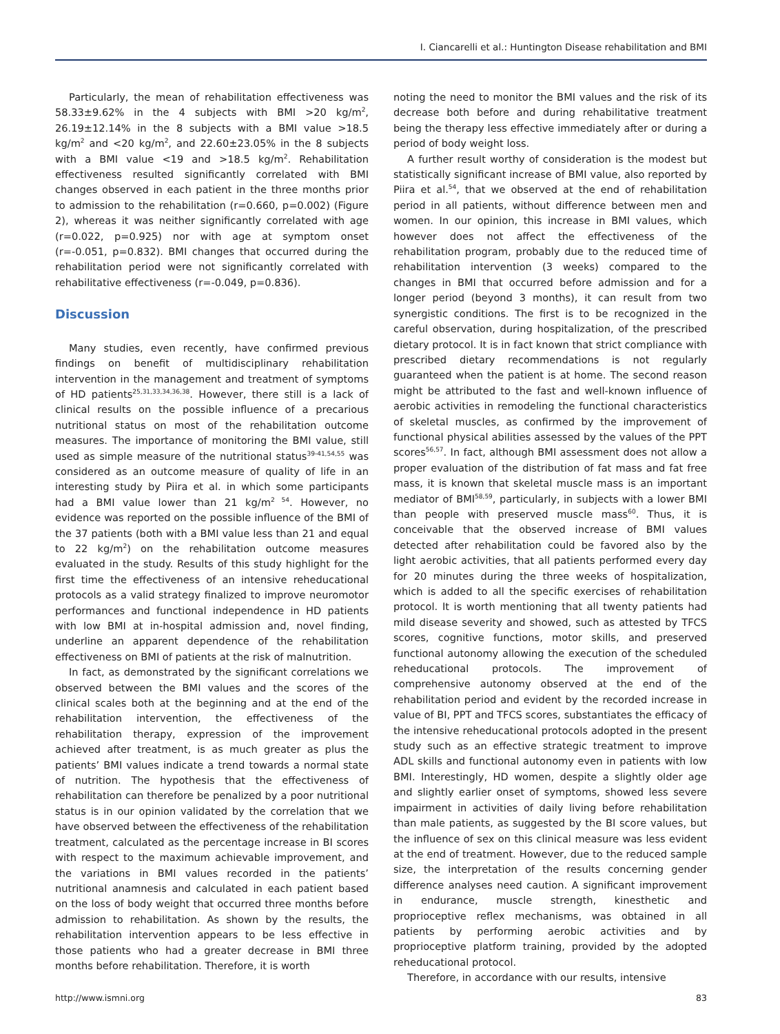I. Ciancarelli et al.: Huntington Disease rehabilitation and BMI
Particularly, the mean of rehabilitation effectiveness was 58.33±9.62% in the 4 subjects with BMI >20 kg/m<sup>2</sup>, 26.19±12.14% in the 8 subjects with a BMI value >18.5 kg/m<sup>2</sup> and <20 kg/m<sup>2</sup>, and 22.60±23.05% in the 8 subjects with a BMI value <19 and >18.5 kg/m<sup>2</sup>. Rehabilitation effectiveness resulted significantly correlated with BMI changes observed in each patient in the three months prior to admission to the rehabilitation (r=0.660, p=0.002) (Figure 2), whereas it was neither significantly correlated with age (r=0.022, p=0.925) nor with age at symptom onset (r=-0.051, p=0.832). BMI changes that occurred during the rehabilitation period were not significantly correlated with rehabilitative effectiveness (r=-0.049, p=0.836).
Discussion
Many studies, even recently, have confirmed previous findings on benefit of multidisciplinary rehabilitation intervention in the management and treatment of symptoms of HD patients<sup>25,31,33,34,36,38</sup>. However, there still is a lack of clinical results on the possible influence of a precarious nutritional status on most of the rehabilitation outcome measures. The importance of monitoring the BMI value, still used as simple measure of the nutritional status<sup>39-41,54,55</sup> was considered as an outcome measure of quality of life in an interesting study by Piira et al. in which some participants had a BMI value lower than 21 kg/m<sup>2 54</sup>. However, no evidence was reported on the possible influence of the BMI of the 37 patients (both with a BMI value less than 21 and equal to 22 kg/m<sup>2</sup>) on the rehabilitation outcome measures evaluated in the study. Results of this study highlight for the first time the effectiveness of an intensive reheducational protocols as a valid strategy finalized to improve neuromotor performances and functional independence in HD patients with low BMI at in-hospital admission and, novel finding, underline an apparent dependence of the rehabilitation effectiveness on BMI of patients at the risk of malnutrition.
In fact, as demonstrated by the significant correlations we observed between the BMI values and the scores of the clinical scales both at the beginning and at the end of the rehabilitation intervention, the effectiveness of the rehabilitation therapy, expression of the improvement achieved after treatment, is as much greater as plus the patients’ BMI values indicate a trend towards a normal state of nutrition. The hypothesis that the effectiveness of rehabilitation can therefore be penalized by a poor nutritional status is in our opinion validated by the correlation that we have observed between the effectiveness of the rehabilitation treatment, calculated as the percentage increase in BI scores with respect to the maximum achievable improvement, and the variations in BMI values recorded in the patients’ nutritional anamnesis and calculated in each patient based on the loss of body weight that occurred three months before admission to rehabilitation. As shown by the results, the rehabilitation intervention appears to be less effective in those patients who had a greater decrease in BMI three months before rehabilitation. Therefore, it is worth
noting the need to monitor the BMI values and the risk of its decrease both before and during rehabilitative treatment being the therapy less effective immediately after or during a period of body weight loss.
A further result worthy of consideration is the modest but statistically significant increase of BMI value, also reported by Piira et al.<sup>54</sup>, that we observed at the end of rehabilitation period in all patients, without difference between men and women. In our opinion, this increase in BMI values, which however does not affect the effectiveness of the rehabilitation program, probably due to the reduced time of rehabilitation intervention (3 weeks) compared to the changes in BMI that occurred before admission and for a longer period (beyond 3 months), it can result from two synergistic conditions. The first is to be recognized in the careful observation, during hospitalization, of the prescribed dietary protocol. It is in fact known that strict compliance with prescribed dietary recommendations is not regularly guaranteed when the patient is at home. The second reason might be attributed to the fast and well-known influence of aerobic activities in remodeling the functional characteristics of skeletal muscles, as confirmed by the improvement of functional physical abilities assessed by the values of the PPT scores<sup>56,57</sup>. In fact, although BMI assessment does not allow a proper evaluation of the distribution of fat mass and fat free mass, it is known that skeletal muscle mass is an important mediator of BMI<sup>58,59</sup>, particularly, in subjects with a lower BMI than people with preserved muscle mass<sup>60</sup>. Thus, it is conceivable that the observed increase of BMI values detected after rehabilitation could be favored also by the light aerobic activities, that all patients performed every day for 20 minutes during the three weeks of hospitalization, which is added to all the specific exercises of rehabilitation protocol. It is worth mentioning that all twenty patients had mild disease severity and showed, such as attested by TFCS scores, cognitive functions, motor skills, and preserved functional autonomy allowing the execution of the scheduled reheducational protocols. The improvement of comprehensive autonomy observed at the end of the rehabilitation period and evident by the recorded increase in value of BI, PPT and TFCS scores, substantiates the efficacy of the intensive reheducational protocols adopted in the present study such as an effective strategic treatment to improve ADL skills and functional autonomy even in patients with low BMI. Interestingly, HD women, despite a slightly older age and slightly earlier onset of symptoms, showed less severe impairment in activities of daily living before rehabilitation than male patients, as suggested by the BI score values, but the influence of sex on this clinical measure was less evident at the end of treatment. However, due to the reduced sample size, the interpretation of the results concerning gender difference analyses need caution. A significant improvement in endurance, muscle strength, kinesthetic and proprioceptive reflex mechanisms, was obtained in all patients by performing aerobic activities and by proprioceptive platform training, provided by the adopted reheducational protocol.
Therefore, in accordance with our results, intensive
http://www.ismni.org 83